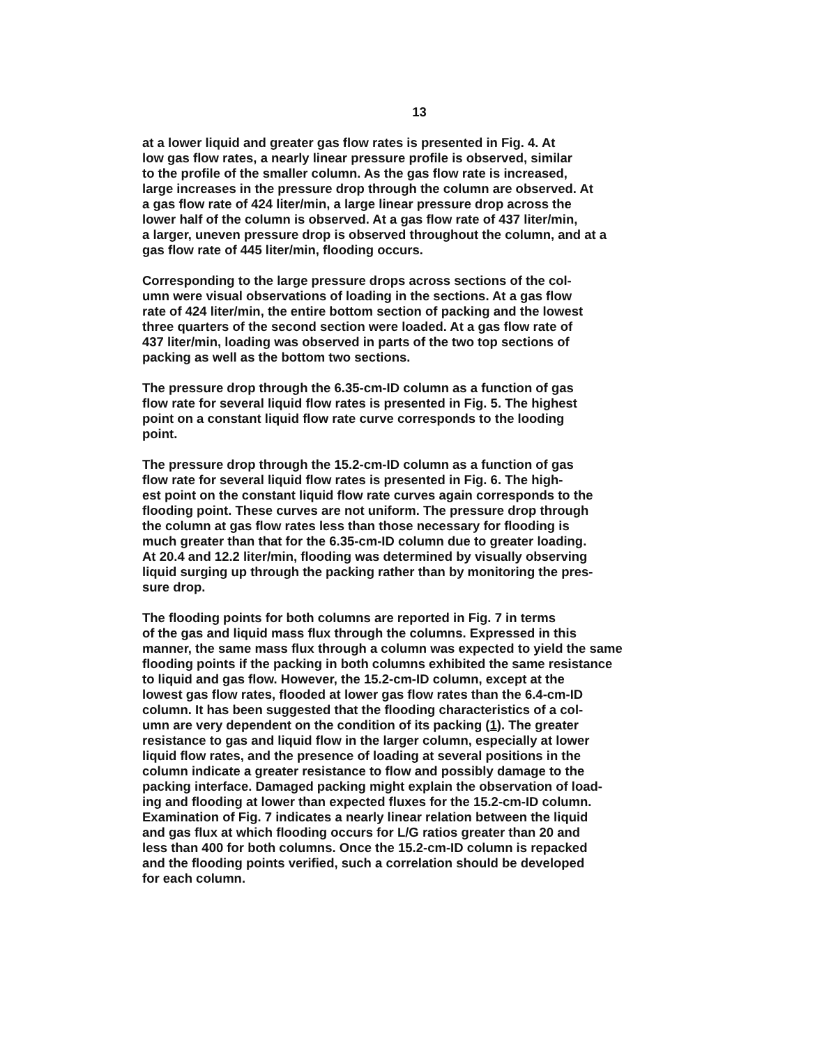13
at a lower liquid and greater gas flow rates is presented in Fig. 4. At low gas flow rates, a nearly linear pressure profile is observed, similar to the profile of the smaller column. As the gas flow rate is increased, large increases in the pressure drop through the column are observed. At a gas flow rate of 424 liter/min, a large linear pressure drop across the lower half of the column is observed. At a gas flow rate of 437 liter/min, a larger, uneven pressure drop is observed throughout the column, and at a gas flow rate of 445 liter/min, flooding occurs.
Corresponding to the large pressure drops across sections of the col- umn were visual observations of loading in the sections. At a gas flow rate of 424 liter/min, the entire bottom section of packing and the lowest three quarters of the second section were loaded. At a gas flow rate of 437 liter/min, loading was observed in parts of the two top sections of packing as well as the bottom two sections.
The pressure drop through the 6.35-cm-ID column as a function of gas flow rate for several liquid flow rates is presented in Fig. 5. The highest point on a constant liquid flow rate curve corresponds to the looding point.
The pressure drop through the 15.2-cm-ID column as a function of gas flow rate for several liquid flow rates is presented in Fig. 6. The high- est point on the constant liquid flow rate curves again corresponds to the flooding point. These curves are not uniform. The pressure drop through the column at gas flow rates less than those necessary for flooding is much greater than that for the 6.35-cm-ID column due to greater loading. At 20.4 and 12.2 liter/min, flooding was determined by visually observing liquid surging up through the packing rather than by monitoring the pres- sure drop.
The flooding points for both columns are reported in Fig. 7 in terms of the gas and liquid mass flux through the columns. Expressed in this manner, the same mass flux through a column was expected to yield the same flooding points if the packing in both columns exhibited the same resistance to liquid and gas flow. However, the 15.2-cm-ID column, except at the lowest gas flow rates, flooded at lower gas flow rates than the 6.4-cm-ID column. It has been suggested that the flooding characteristics of a col- umn are very dependent on the condition of its packing (1). The greater resistance to gas and liquid flow in the larger column, especially at lower liquid flow rates, and the presence of loading at several positions in the column indicate a greater resistance to flow and possibly damage to the packing interface. Damaged packing might explain the observation of load- ing and flooding at lower than expected fluxes for the 15.2-cm-ID column. Examination of Fig. 7 indicates a nearly linear relation between the liquid and gas flux at which flooding occurs for L/G ratios greater than 20 and less than 400 for both columns. Once the 15.2-cm-ID column is repacked and the flooding points verified, such a correlation should be developed for each column.